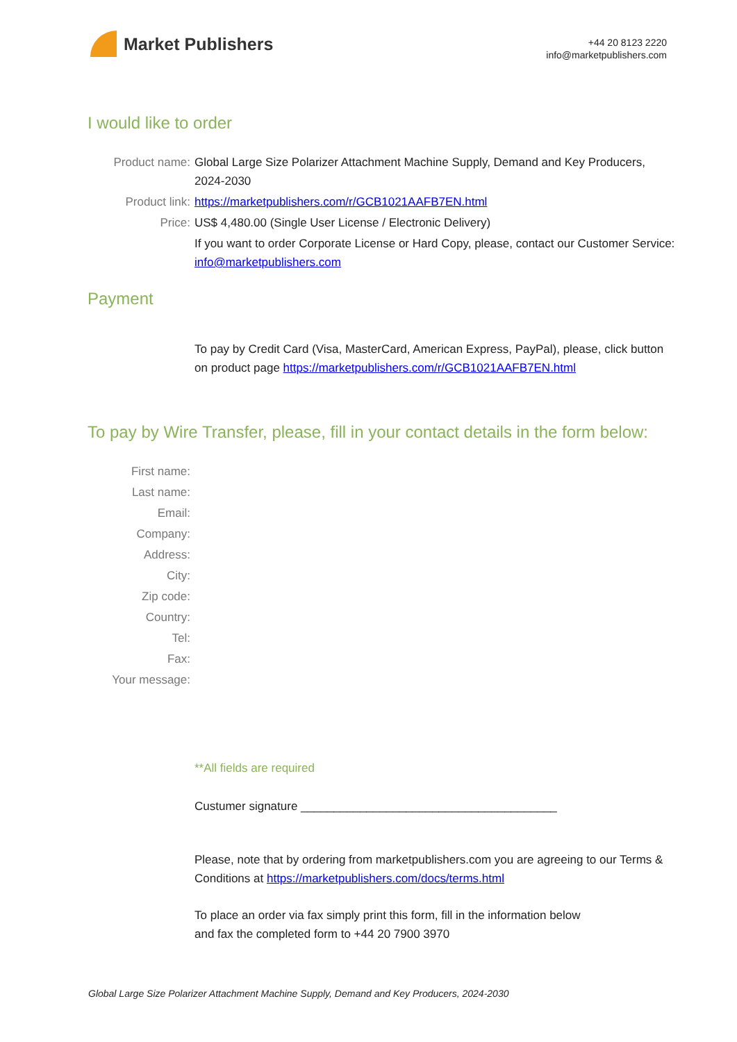Market Publishers
+44 20 8123 2220
info@marketpublishers.com
I would like to order
Product name: Global Large Size Polarizer Attachment Machine Supply, Demand and Key Producers, 2024-2030
Product link: https://marketpublishers.com/r/GCB1021AAFB7EN.html
Price: US$ 4,480.00 (Single User License / Electronic Delivery)
If you want to order Corporate License or Hard Copy, please, contact our Customer Service:
info@marketpublishers.com
Payment
To pay by Credit Card (Visa, MasterCard, American Express, PayPal), please, click button on product page https://marketpublishers.com/r/GCB1021AAFB7EN.html
To pay by Wire Transfer, please, fill in your contact details in the form below:
First name:
Last name:
Email:
Company:
Address:
City:
Zip code:
Country:
Tel:
Fax:
Your message:
**All fields are required
Custumer signature _______________________________________
Please, note that by ordering from marketpublishers.com you are agreeing to our Terms & Conditions at https://marketpublishers.com/docs/terms.html
To place an order via fax simply print this form, fill in the information below
and fax the completed form to +44 20 7900 3970
Global Large Size Polarizer Attachment Machine Supply, Demand and Key Producers, 2024-2030